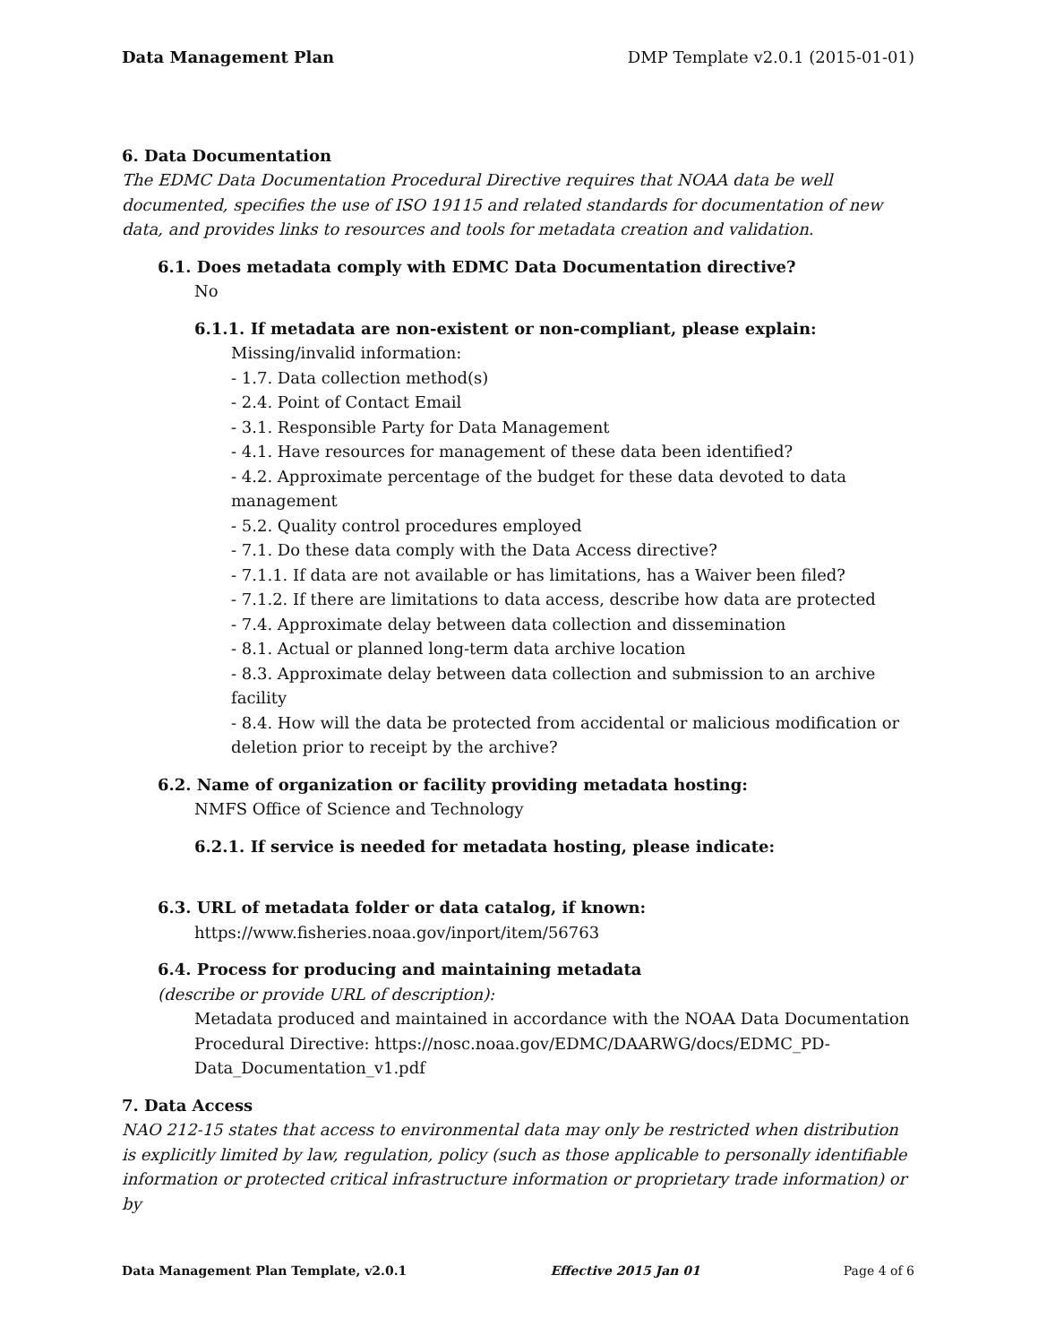Data Management Plan DMP Template v2.0.1 (2015-01-01)
6. Data Documentation
The EDMC Data Documentation Procedural Directive requires that NOAA data be well documented, specifies the use of ISO 19115 and related standards for documentation of new data, and provides links to resources and tools for metadata creation and validation.
6.1. Does metadata comply with EDMC Data Documentation directive?
No
6.1.1. If metadata are non-existent or non-compliant, please explain:
Missing/invalid information:
- 1.7. Data collection method(s)
- 2.4. Point of Contact Email
- 3.1. Responsible Party for Data Management
- 4.1. Have resources for management of these data been identified?
- 4.2. Approximate percentage of the budget for these data devoted to data management
- 5.2. Quality control procedures employed
- 7.1. Do these data comply with the Data Access directive?
- 7.1.1. If data are not available or has limitations, has a Waiver been filed?
- 7.1.2. If there are limitations to data access, describe how data are protected
- 7.4. Approximate delay between data collection and dissemination
- 8.1. Actual or planned long-term data archive location
- 8.3. Approximate delay between data collection and submission to an archive facility
- 8.4. How will the data be protected from accidental or malicious modification or deletion prior to receipt by the archive?
6.2. Name of organization or facility providing metadata hosting:
NMFS Office of Science and Technology
6.2.1. If service is needed for metadata hosting, please indicate:
6.3. URL of metadata folder or data catalog, if known:
https://www.fisheries.noaa.gov/inport/item/56763
6.4. Process for producing and maintaining metadata
(describe or provide URL of description):
Metadata produced and maintained in accordance with the NOAA Data Documentation Procedural Directive: https://nosc.noaa.gov/EDMC/DAARWG/docs/EDMC_PD-Data_Documentation_v1.pdf
7. Data Access
NAO 212-15 states that access to environmental data may only be restricted when distribution is explicitly limited by law, regulation, policy (such as those applicable to personally identifiable information or protected critical infrastructure information or proprietary trade information) or by
Data Management Plan Template, v2.0.1 Effective 2015 Jan 01 Page 4 of 6